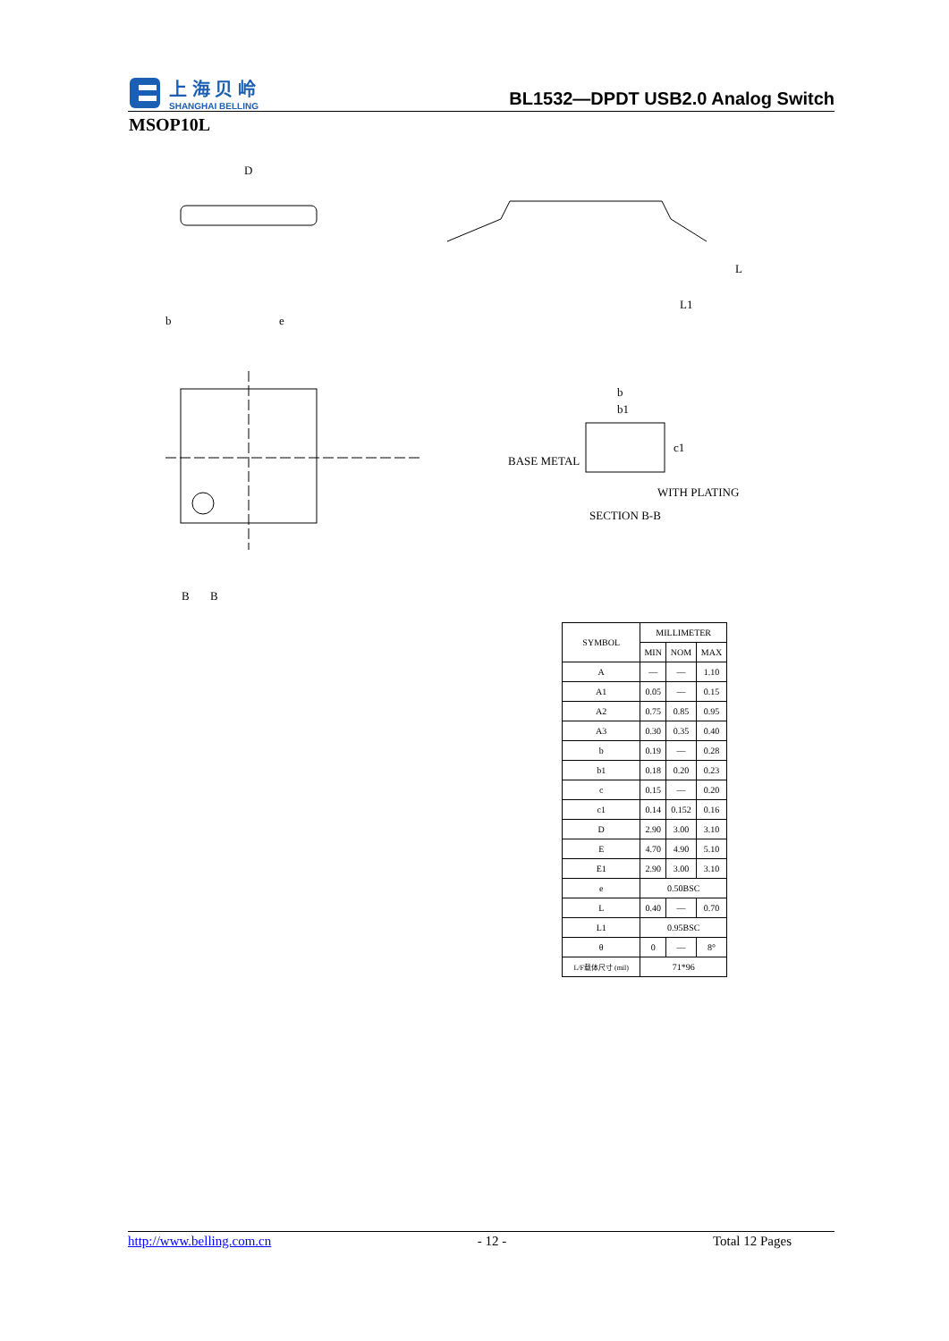上 海 贝 岭
SHANGHAI BELLING
BL1532—DPDT USB2.0 Analog Switch
MSOP10L
D
b
e
BASE METAL
WITH PLATING
SECTION B-B
B
B
b
b1
c1
L
L1
| SYMBOL | MILLIMETER | | |
| | MIN | NOM | MAX |
| A | — | — | 1.10 |
| A1 | 0.05 | — | 0.15 |
| A2 | 0.75 | 0.85 | 0.95 |
| A3 | 0.30 | 0.35 | 0.40 |
| b | 0.19 | — | 0.28 |
| b1 | 0.18 | 0.20 | 0.23 |
| c | 0.15 | — | 0.20 |
| c1 | 0.14 | 0.152 | 0.16 |
| D | 2.90 | 3.00 | 3.10 |
| E | 4.70 | 4.90 | 5.10 |
| E1 | 2.90 | 3.00 | 3.10 |
| e | 0.50BSC | | |
| L | 0.40 | — | 0.70 |
| L1 | 0.95BSC | | |
| θ | 0 | — | 8° |
| L/F载体尺寸 (mil) | 71*96 | | |
http://www.belling.com.cn - 12 - Total 12 Pages